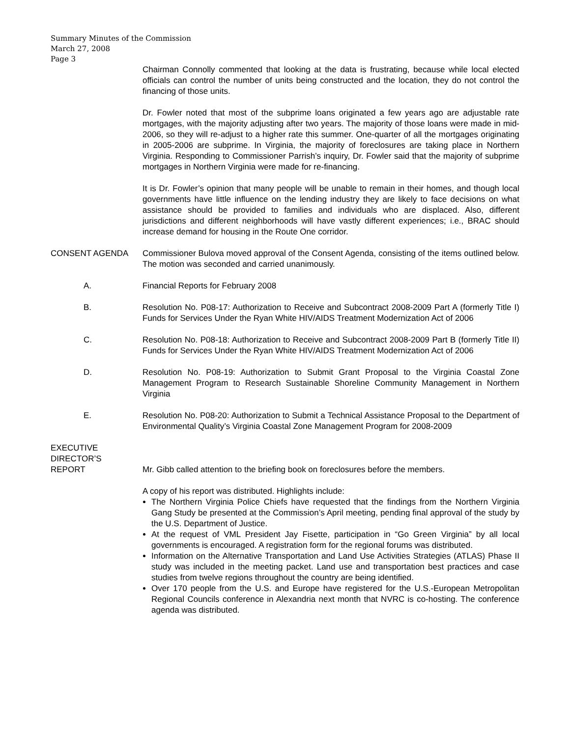Summary Minutes of the Commission
March 27, 2008
Page 3
Chairman Connolly commented that looking at the data is frustrating, because while local elected officials can control the number of units being constructed and the location, they do not control the financing of those units.
Dr. Fowler noted that most of the subprime loans originated a few years ago are adjustable rate mortgages, with the majority adjusting after two years. The majority of those loans were made in mid-2006, so they will re-adjust to a higher rate this summer. One-quarter of all the mortgages originating in 2005-2006 are subprime. In Virginia, the majority of foreclosures are taking place in Northern Virginia. Responding to Commissioner Parrish’s inquiry, Dr. Fowler said that the majority of subprime mortgages in Northern Virginia were made for re-financing.
It is Dr. Fowler’s opinion that many people will be unable to remain in their homes, and though local governments have little influence on the lending industry they are likely to face decisions on what assistance should be provided to families and individuals who are displaced. Also, different jurisdictions and different neighborhoods will have vastly different experiences; i.e., BRAC should increase demand for housing in the Route One corridor.
CONSENT AGENDA Commissioner Bulova moved approval of the Consent Agenda, consisting of the items outlined below. The motion was seconded and carried unanimously.
A. Financial Reports for February 2008
B. Resolution No. P08-17: Authorization to Receive and Subcontract 2008-2009 Part A (formerly Title I) Funds for Services Under the Ryan White HIV/AIDS Treatment Modernization Act of 2006
C. Resolution No. P08-18: Authorization to Receive and Subcontract 2008-2009 Part B (formerly Title II) Funds for Services Under the Ryan White HIV/AIDS Treatment Modernization Act of 2006
D. Resolution No. P08-19: Authorization to Submit Grant Proposal to the Virginia Coastal Zone Management Program to Research Sustainable Shoreline Community Management in Northern Virginia
E. Resolution No. P08-20: Authorization to Submit a Technical Assistance Proposal to the Department of Environmental Quality’s Virginia Coastal Zone Management Program for 2008-2009
EXECUTIVE
DIRECTOR’S
REPORT
Mr. Gibb called attention to the briefing book on foreclosures before the members.
A copy of his report was distributed. Highlights include:
The Northern Virginia Police Chiefs have requested that the findings from the Northern Virginia Gang Study be presented at the Commission’s April meeting, pending final approval of the study by the U.S. Department of Justice.
At the request of VML President Jay Fisette, participation in “Go Green Virginia” by all local governments is encouraged. A registration form for the regional forums was distributed.
Information on the Alternative Transportation and Land Use Activities Strategies (ATLAS) Phase II study was included in the meeting packet. Land use and transportation best practices and case studies from twelve regions throughout the country are being identified.
Over 170 people from the U.S. and Europe have registered for the U.S.-European Metropolitan Regional Councils conference in Alexandria next month that NVRC is co-hosting. The conference agenda was distributed.